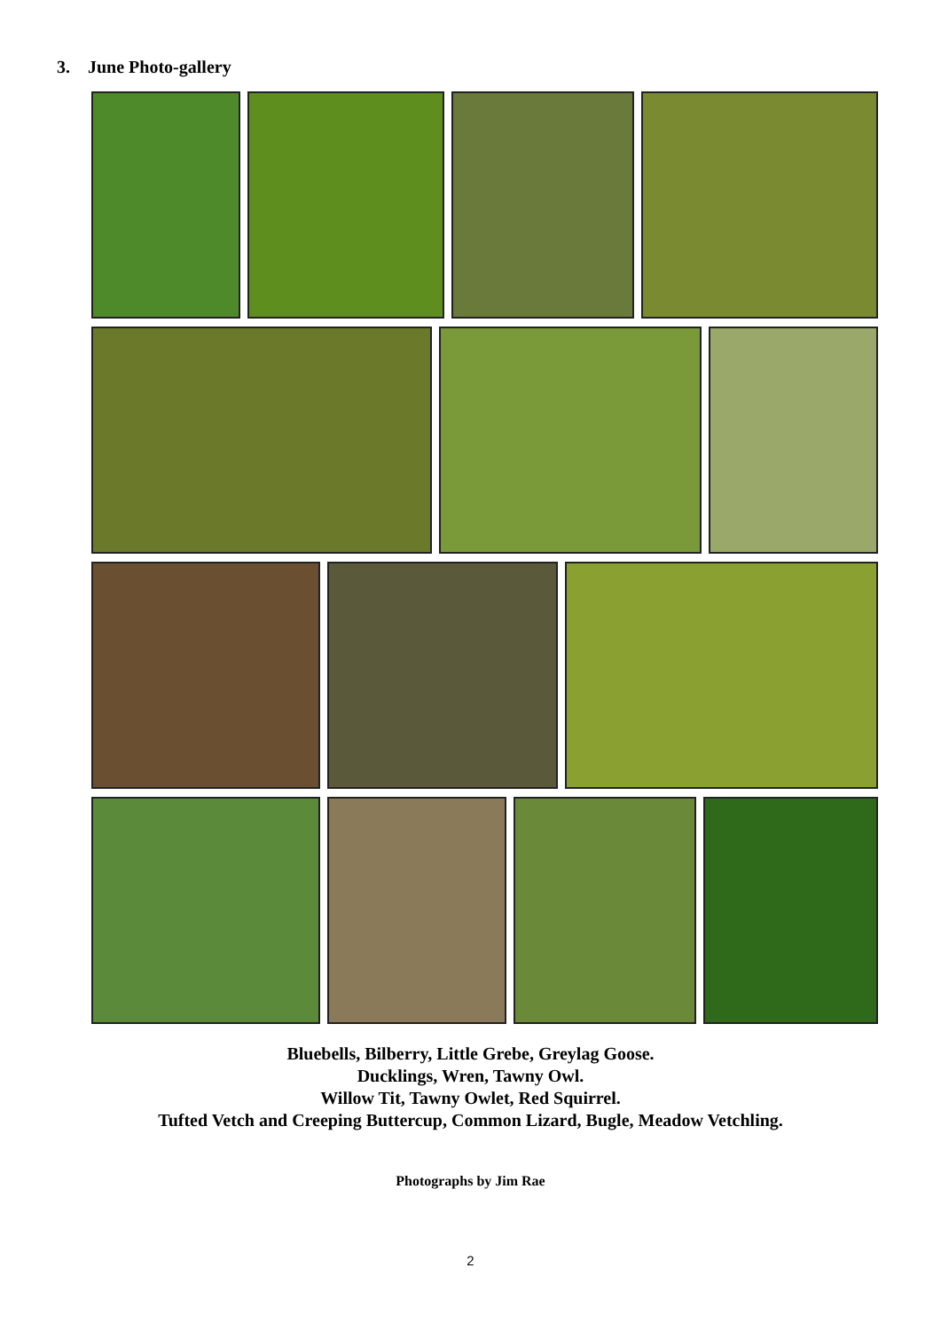3. June Photo-gallery
Bluebells, Bilberry, Little Grebe, Greylag Goose.
Ducklings, Wren, Tawny Owl.
Willow Tit, Tawny Owlet, Red Squirrel.
Tufted Vetch and Creeping Buttercup, Common Lizard, Bugle, Meadow Vetchling.
Photographs by Jim Rae
2